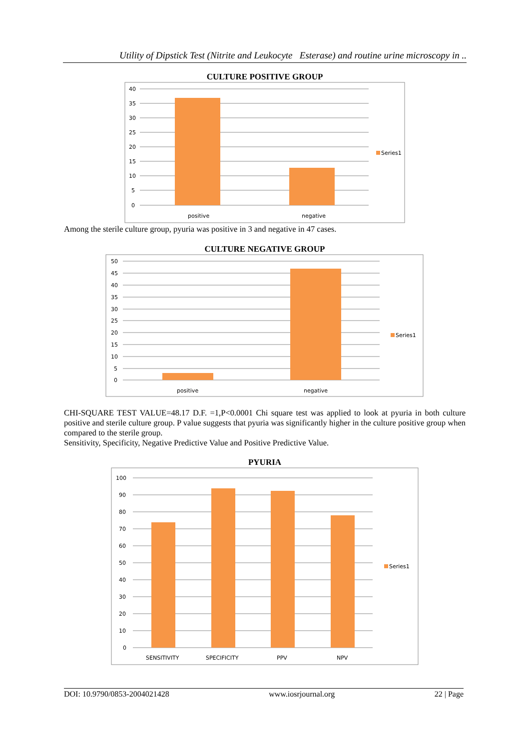Utility of Dipstick Test (Nitrite and Leukocyte Esterase) and routine urine microscopy in ..
CULTURE POSITIVE GROUP
40
35
30
25
20
15
10
5
0
positive
negative
Series1
Among the sterile culture group, pyuria was positive in 3 and negative in 47 cases.
CULTURE NEGATIVE GROUP
50
45
40
35
30
25
20
15
10
5
0
positive
negative
Series1
CHI-SQUARE TEST VALUE=48.17 D.F. =1,P<0.0001 Chi square test was applied to look at pyuria in both culture positive and sterile culture group. P value suggests that pyuria was significantly higher in the culture positive group when compared to the sterile group.
Sensitivity, Specificity, Negative Predictive Value and Positive Predictive Value.
PYURIA
100
90
80
70
60
50
40
30
20
10
0
SENSITIVITY
SPECIFICITY
PPV
NPV
Series1
DOI: 10.9790/0853-2004021428 www.iosrjournal.org 22 | Page